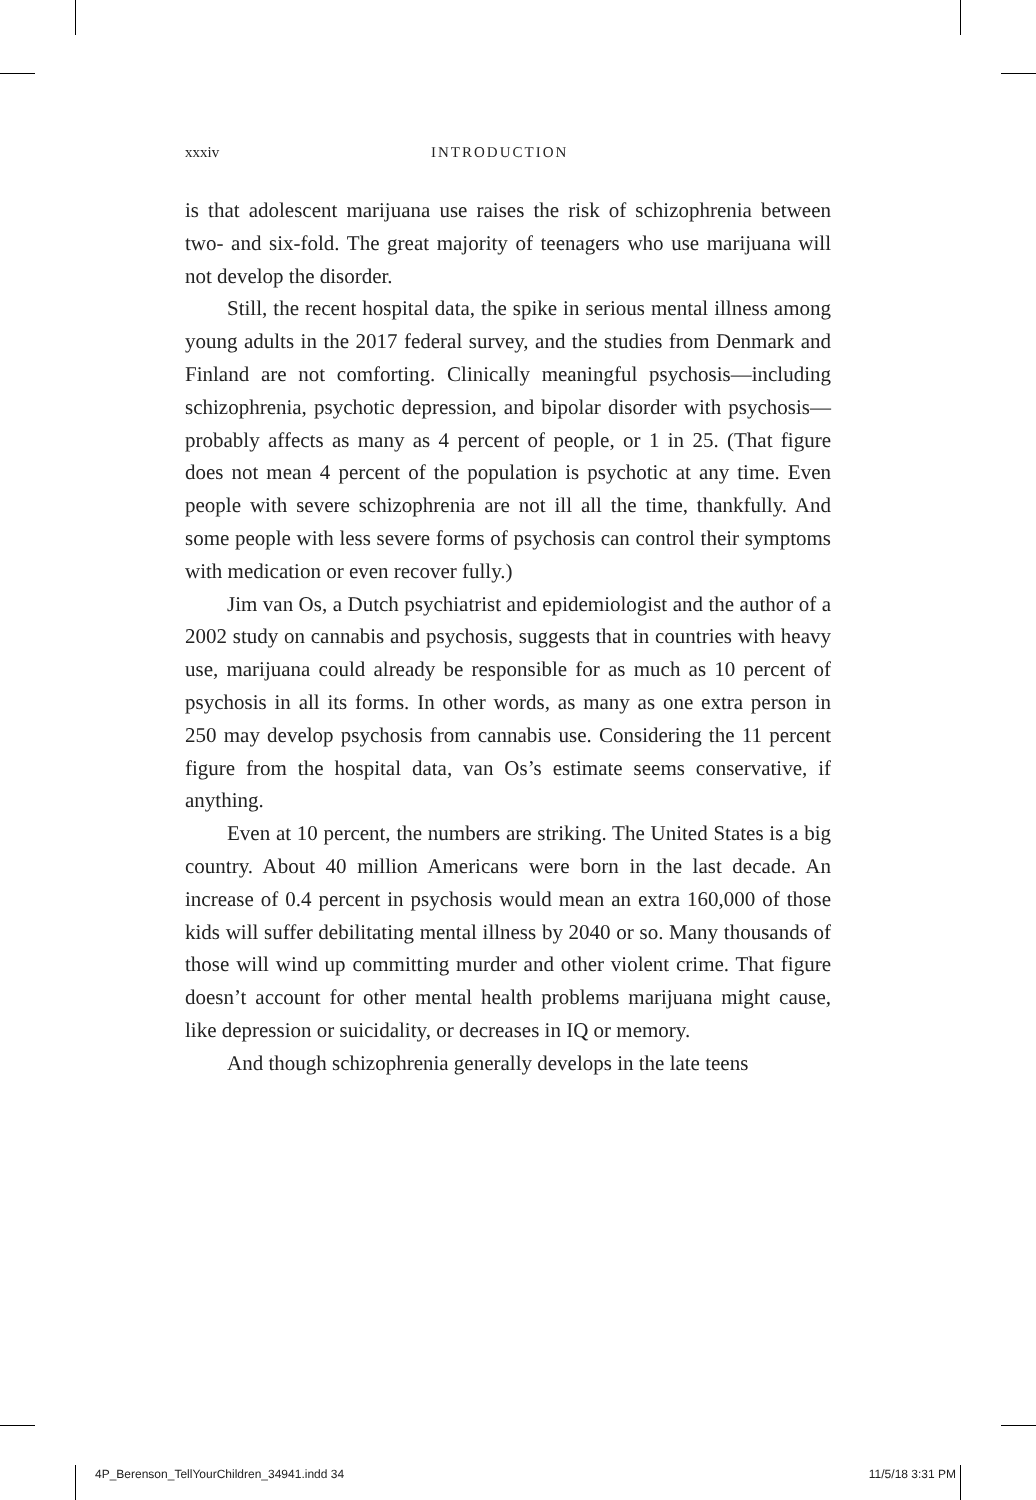xxxiv INTRODUCTION
is that adolescent marijuana use raises the risk of schizophrenia between two- and six-fold. The great majority of teenagers who use marijuana will not develop the disorder.
Still, the recent hospital data, the spike in serious mental illness among young adults in the 2017 federal survey, and the studies from Denmark and Finland are not comforting. Clinically meaningful psychosis—including schizophrenia, psychotic depression, and bipolar disorder with psychosis—probably affects as many as 4 percent of people, or 1 in 25. (That figure does not mean 4 percent of the population is psychotic at any time. Even people with severe schizophrenia are not ill all the time, thankfully. And some people with less severe forms of psychosis can control their symptoms with medication or even recover fully.)
Jim van Os, a Dutch psychiatrist and epidemiologist and the author of a 2002 study on cannabis and psychosis, suggests that in countries with heavy use, marijuana could already be responsible for as much as 10 percent of psychosis in all its forms. In other words, as many as one extra person in 250 may develop psychosis from cannabis use. Considering the 11 percent figure from the hospital data, van Os’s estimate seems conservative, if anything.
Even at 10 percent, the numbers are striking. The United States is a big country. About 40 million Americans were born in the last decade. An increase of 0.4 percent in psychosis would mean an extra 160,000 of those kids will suffer debilitating mental illness by 2040 or so. Many thousands of those will wind up committing murder and other violent crime. That figure doesn’t account for other mental health problems marijuana might cause, like depression or suicidality, or decreases in IQ or memory.
And though schizophrenia generally develops in the late teens
4P_Berenson_TellYourChildren_34941.indd 34 11/5/18 3:31 PM